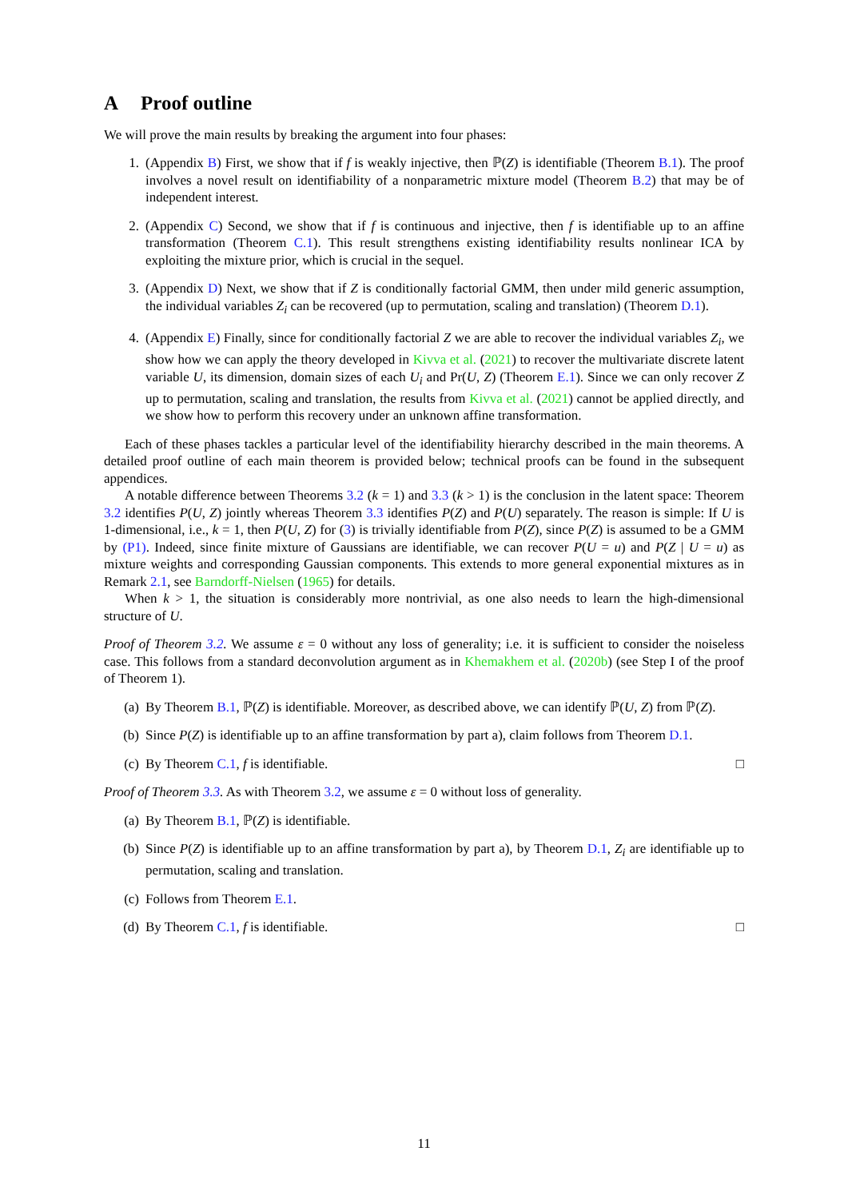A Proof outline
We will prove the main results by breaking the argument into four phases:
1. (Appendix B) First, we show that if f is weakly injective, then ℙ(Z) is identifiable (Theorem B.1). The proof involves a novel result on identifiability of a nonparametric mixture model (Theorem B.2) that may be of independent interest.
2. (Appendix C) Second, we show that if f is continuous and injective, then f is identifiable up to an affine transformation (Theorem C.1). This result strengthens existing identifiability results nonlinear ICA by exploiting the mixture prior, which is crucial in the sequel.
3. (Appendix D) Next, we show that if Z is conditionally factorial GMM, then under mild generic assumption, the individual variables Z<sub>i</sub> can be recovered (up to permutation, scaling and translation) (Theorem D.1).
4. (Appendix E) Finally, since for conditionally factorial Z we are able to recover the individual variables Z<sub>i</sub>, we show how we can apply the theory developed in Kivva et al. (2021) to recover the multivariate discrete latent variable U, its dimension, domain sizes of each U<sub>i</sub> and Pr(U, Z) (Theorem E.1). Since we can only recover Z up to permutation, scaling and translation, the results from Kivva et al. (2021) cannot be applied directly, and we show how to perform this recovery under an unknown affine transformation.
Each of these phases tackles a particular level of the identifiability hierarchy described in the main theorems. A detailed proof outline of each main theorem is provided below; technical proofs can be found in the subsequent appendices.
A notable difference between Theorems 3.2 (k = 1) and 3.3 (k > 1) is the conclusion in the latent space: Theorem 3.2 identifies P(U, Z) jointly whereas Theorem 3.3 identifies P(Z) and P(U) separately. The reason is simple: If U is 1-dimensional, i.e., k = 1, then P(U, Z) for (3) is trivially identifiable from P(Z), since P(Z) is assumed to be a GMM by (P1). Indeed, since finite mixture of Gaussians are identifiable, we can recover P(U = u) and P(Z | U = u) as mixture weights and corresponding Gaussian components. This extends to more general exponential mixtures as in Remark 2.1, see Barndorff-Nielsen (1965) for details.
When k > 1, the situation is considerably more nontrivial, as one also needs to learn the high-dimensional structure of U.
Proof of Theorem 3.2. We assume ε = 0 without any loss of generality; i.e. it is sufficient to consider the noiseless case. This follows from a standard deconvolution argument as in Khemakhem et al. (2020b) (see Step I of the proof of Theorem 1).
(a) By Theorem B.1, ℙ(Z) is identifiable. Moreover, as described above, we can identify ℙ(U, Z) from ℙ(Z).
(b) Since P(Z) is identifiable up to an affine transformation by part a), claim follows from Theorem D.1.
(c) By Theorem C.1, f is identifiable. □
Proof of Theorem 3.3. As with Theorem 3.2, we assume ε = 0 without loss of generality.
(a) By Theorem B.1, ℙ(Z) is identifiable.
(b) Since P(Z) is identifiable up to an affine transformation by part a), by Theorem D.1, Z<sub>i</sub> are identifiable up to permutation, scaling and translation.
(c) Follows from Theorem E.1.
(d) By Theorem C.1, f is identifiable. □
11